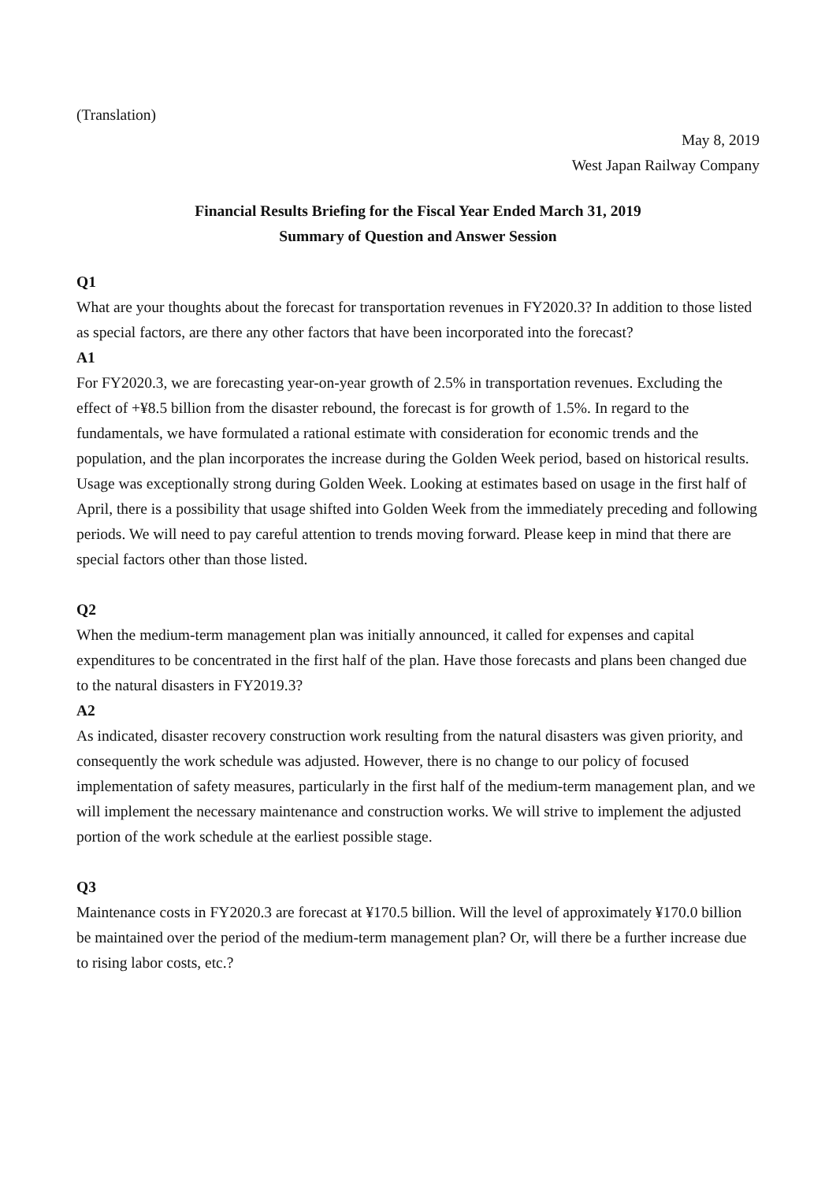(Translation)
May 8, 2019
West Japan Railway Company
Financial Results Briefing for the Fiscal Year Ended March 31, 2019
Summary of Question and Answer Session
Q1
What are your thoughts about the forecast for transportation revenues in FY2020.3? In addition to those listed as special factors, are there any other factors that have been incorporated into the forecast?
A1
For FY2020.3, we are forecasting year-on-year growth of 2.5% in transportation revenues. Excluding the effect of +¥8.5 billion from the disaster rebound, the forecast is for growth of 1.5%. In regard to the fundamentals, we have formulated a rational estimate with consideration for economic trends and the population, and the plan incorporates the increase during the Golden Week period, based on historical results. Usage was exceptionally strong during Golden Week. Looking at estimates based on usage in the first half of April, there is a possibility that usage shifted into Golden Week from the immediately preceding and following periods. We will need to pay careful attention to trends moving forward. Please keep in mind that there are special factors other than those listed.
Q2
When the medium-term management plan was initially announced, it called for expenses and capital expenditures to be concentrated in the first half of the plan. Have those forecasts and plans been changed due to the natural disasters in FY2019.3?
A2
As indicated, disaster recovery construction work resulting from the natural disasters was given priority, and consequently the work schedule was adjusted. However, there is no change to our policy of focused implementation of safety measures, particularly in the first half of the medium-term management plan, and we will implement the necessary maintenance and construction works. We will strive to implement the adjusted portion of the work schedule at the earliest possible stage.
Q3
Maintenance costs in FY2020.3 are forecast at ¥170.5 billion. Will the level of approximately ¥170.0 billion be maintained over the period of the medium-term management plan? Or, will there be a further increase due to rising labor costs, etc.?